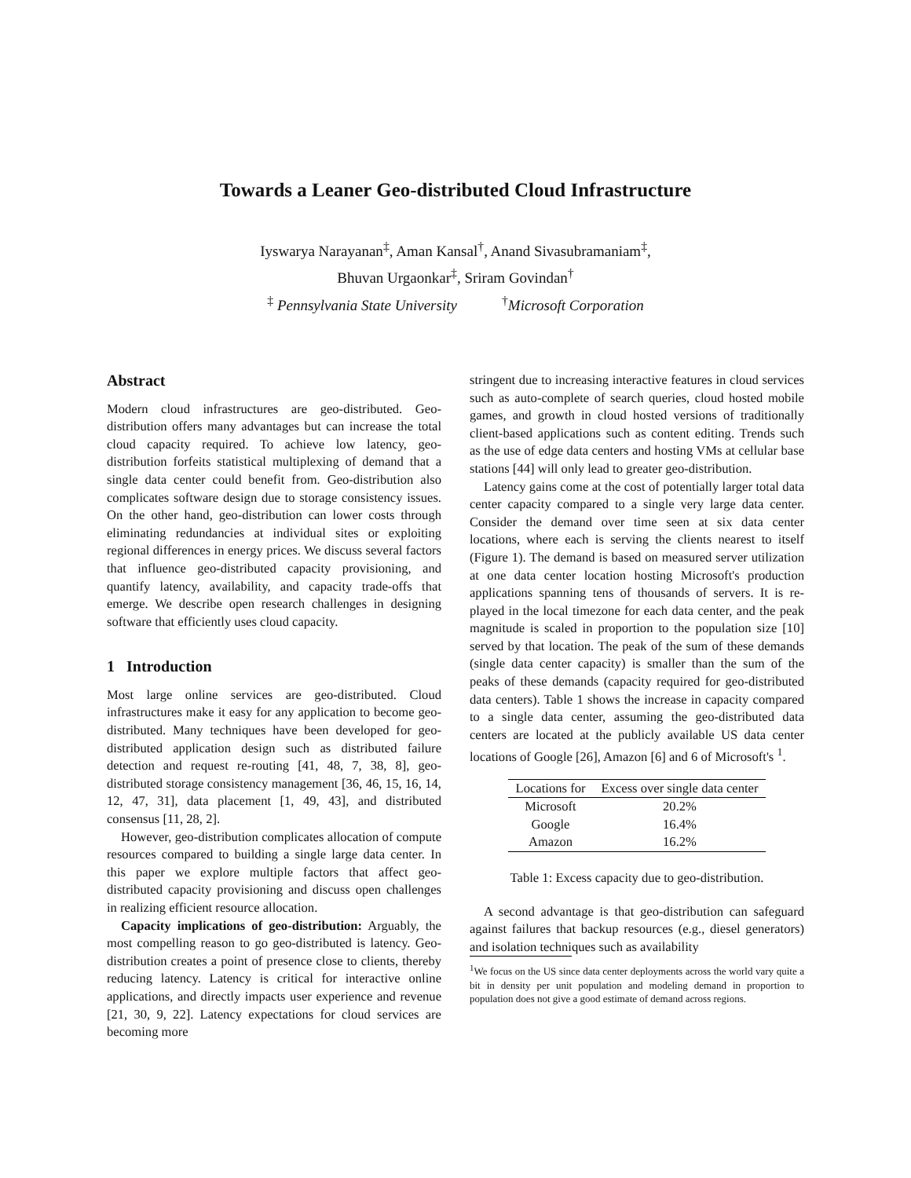Towards a Leaner Geo-distributed Cloud Infrastructure
Iyswarya Narayanan<sup>‡</sup>, Aman Kansal<sup>†</sup>, Anand Sivasubramaniam<sup>‡</sup>,
Bhuvan Urgaonkar<sup>‡</sup>, Sriram Govindan<sup>†</sup>
<sup>‡</sup> Pennsylvania State University <sup>†</sup>Microsoft Corporation
Abstract
Modern cloud infrastructures are geo-distributed. Geo-distribution offers many advantages but can increase the total cloud capacity required. To achieve low latency, geo-distribution forfeits statistical multiplexing of demand that a single data center could benefit from. Geo-distribution also complicates software design due to storage consistency issues. On the other hand, geo-distribution can lower costs through eliminating redundancies at individual sites or exploiting regional differences in energy prices. We discuss several factors that influence geo-distributed capacity provisioning, and quantify latency, availability, and capacity trade-offs that emerge. We describe open research challenges in designing software that efficiently uses cloud capacity.
1 Introduction
Most large online services are geo-distributed. Cloud infrastructures make it easy for any application to become geo-distributed. Many techniques have been developed for geo-distributed application design such as distributed failure detection and request re-routing [41, 48, 7, 38, 8], geo-distributed storage consistency management [36, 46, 15, 16, 14, 12, 47, 31], data placement [1, 49, 43], and distributed consensus [11, 28, 2].
However, geo-distribution complicates allocation of compute resources compared to building a single large data center. In this paper we explore multiple factors that affect geo-distributed capacity provisioning and discuss open challenges in realizing efficient resource allocation.
Capacity implications of geo-distribution: Arguably, the most compelling reason to go geo-distributed is latency. Geo-distribution creates a point of presence close to clients, thereby reducing latency. Latency is critical for interactive online applications, and directly impacts user experience and revenue [21, 30, 9, 22]. Latency expectations for cloud services are becoming more
stringent due to increasing interactive features in cloud services such as auto-complete of search queries, cloud hosted mobile games, and growth in cloud hosted versions of traditionally client-based applications such as content editing. Trends such as the use of edge data centers and hosting VMs at cellular base stations [44] will only lead to greater geo-distribution.
Latency gains come at the cost of potentially larger total data center capacity compared to a single very large data center. Consider the demand over time seen at six data center locations, where each is serving the clients nearest to itself (Figure 1). The demand is based on measured server utilization at one data center location hosting Microsoft's production applications spanning tens of thousands of servers. It is re-played in the local timezone for each data center, and the peak magnitude is scaled in proportion to the population size [10] served by that location. The peak of the sum of these demands (single data center capacity) is smaller than the sum of the peaks of these demands (capacity required for geo-distributed data centers). Table 1 shows the increase in capacity compared to a single data center, assuming the geo-distributed data centers are located at the publicly available US data center locations of Google [26], Amazon [6] and 6 of Microsoft's <sup>1</sup>.
| Locations for | Excess over single data center |
| --- | --- |
| Microsoft | 20.2% |
| Google | 16.4% |
| Amazon | 16.2% |
Table 1: Excess capacity due to geo-distribution.
A second advantage is that geo-distribution can safeguard against failures that backup resources (e.g., diesel generators) and isolation techniques such as availability
<sup>1</sup> We focus on the US since data center deployments across the world vary quite a bit in density per unit population and modeling demand in proportion to population does not give a good estimate of demand across regions.